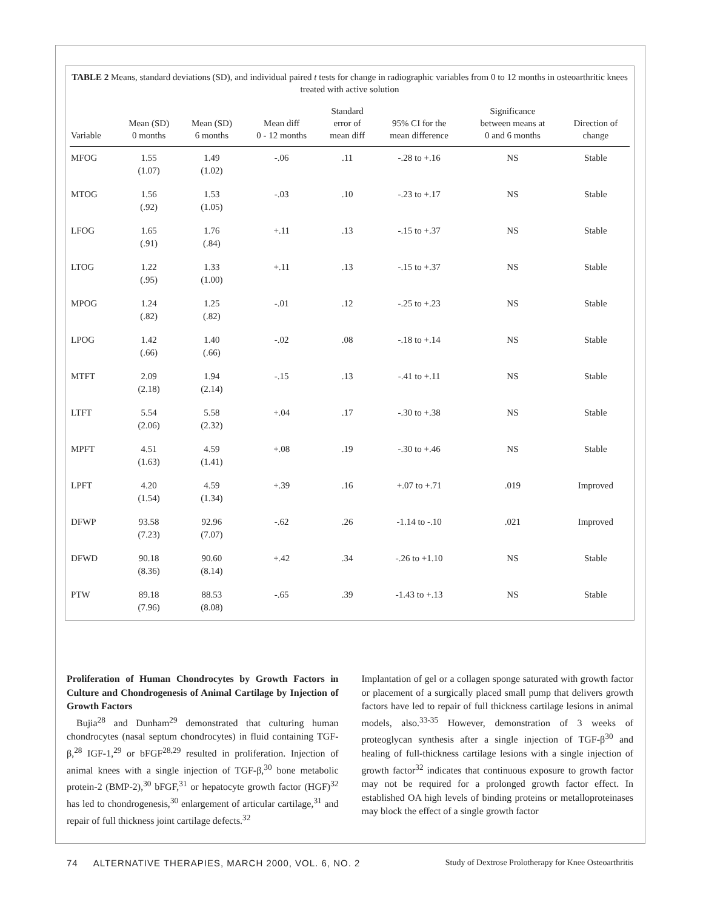TABLE 2 Means, standard deviations (SD), and individual paired t tests for change in radiographic variables from 0 to 12 months in osteoarthritic knees treated with active solution
| Variable | Mean (SD) 0 months | Mean (SD) 6 months | Mean diff 0 - 12 months | Standard error of mean diff | 95% CI for the mean difference | Significance between means at 0 and 6 months | Direction of change |
| --- | --- | --- | --- | --- | --- | --- | --- |
| MFOG | 1.55 (1.07) | 1.49 (1.02) | -.06 | .11 | -.28 to +.16 | NS | Stable |
| MTOG | 1.56 (.92) | 1.53 (1.05) | -.03 | .10 | -.23 to +.17 | NS | Stable |
| LFOG | 1.65 (.91) | 1.76 (.84) | +.11 | .13 | -.15 to +.37 | NS | Stable |
| LTOG | 1.22 (.95) | 1.33 (1.00) | +.11 | .13 | -.15 to +.37 | NS | Stable |
| MPOG | 1.24 (.82) | 1.25 (.82) | -.01 | .12 | -.25 to +.23 | NS | Stable |
| LPOG | 1.42 (.66) | 1.40 (.66) | -.02 | .08 | -.18 to +.14 | NS | Stable |
| MTFT | 2.09 (2.18) | 1.94 (2.14) | -.15 | .13 | -.41 to +.11 | NS | Stable |
| LTFT | 5.54 (2.06) | 5.58 (2.32) | +.04 | .17 | -.30 to +.38 | NS | Stable |
| MPFT | 4.51 (1.63) | 4.59 (1.41) | +.08 | .19 | -.30 to +.46 | NS | Stable |
| LPFT | 4.20 (1.54) | 4.59 (1.34) | +.39 | .16 | +.07 to +.71 | .019 | Improved |
| DFWP | 93.58 (7.23) | 92.96 (7.07) | -.62 | .26 | -1.14 to -.10 | .021 | Improved |
| DFWD | 90.18 (8.36) | 90.60 (8.14) | +.42 | .34 | -.26 to +1.10 | NS | Stable |
| PTW | 89.18 (7.96) | 88.53 (8.08) | -.65 | .39 | -1.43 to +.13 | NS | Stable |
Proliferation of Human Chondrocytes by Growth Factors in Culture and Chondrogenesis of Animal Cartilage by Injection of Growth Factors
Bujia<sup>28</sup> and Dunham<sup>29</sup> demonstrated that culturing human chondrocytes (nasal septum chondrocytes) in fluid containing TGF-β,<sup>28</sup> IGF-1,<sup>29</sup> or bFGF<sup>28,29</sup> resulted in proliferation. Injection of animal knees with a single injection of TGF-β,<sup>30</sup> bone metabolic protein-2 (BMP-2),<sup>30</sup> bFGF,<sup>31</sup> or hepatocyte growth factor (HGF)<sup>32</sup> has led to chondrogenesis,<sup>30</sup> enlargement of articular cartilage,<sup>31</sup> and repair of full thickness joint cartilage defects.<sup>32</sup>
Implantation of gel or a collagen sponge saturated with growth factor or placement of a surgically placed small pump that delivers growth factors have led to repair of full thickness cartilage lesions in animal models, also.<sup>33-35</sup> However, demonstration of 3 weeks of proteoglycan synthesis after a single injection of TGF-β<sup>30</sup> and healing of full-thickness cartilage lesions with a single injection of growth factor<sup>32</sup> indicates that continuous exposure to growth factor may not be required for a prolonged growth factor effect. In established OA high levels of binding proteins or metalloproteinases may block the effect of a single growth factor
74 ALTERNATIVE THERAPIES, MARCH 2000, VOL. 6, NO. 2 Study of Dextrose Prolotherapy for Knee Osteoarthritis